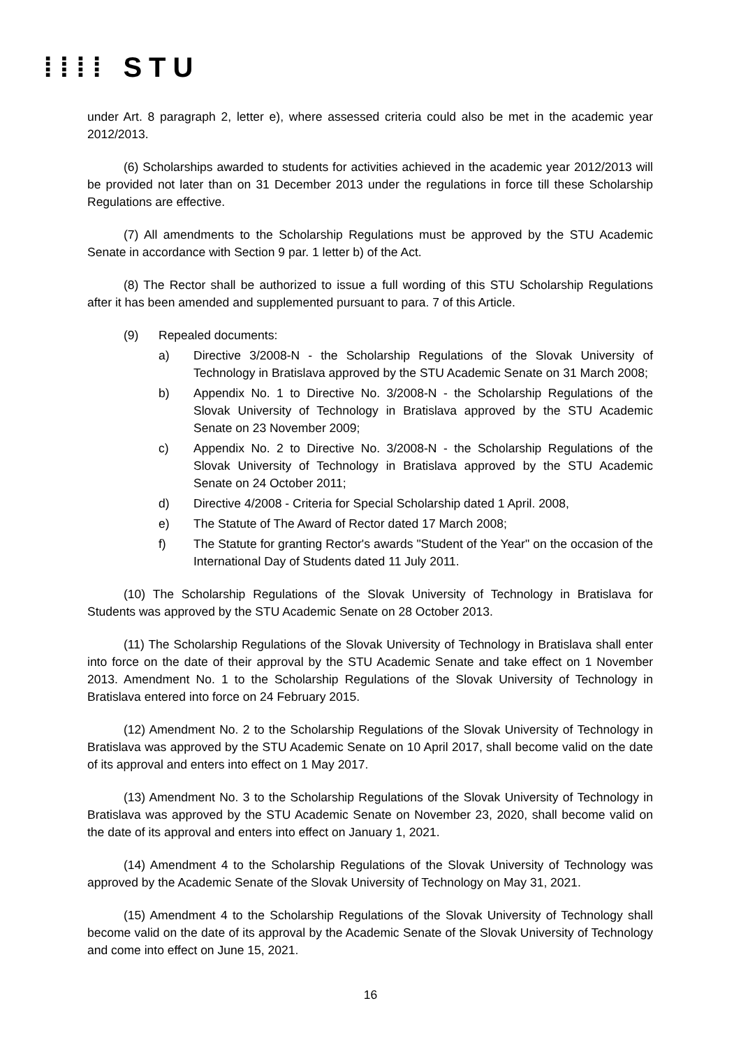⁞⁞⁞⁞ STU
under Art. 8 paragraph 2, letter e), where assessed criteria could also be met in the academic year 2012/2013.
(6) Scholarships awarded to students for activities achieved in the academic year 2012/2013 will be provided not later than on 31 December 2013 under the regulations in force till these Scholarship Regulations are effective.
(7) All amendments to the Scholarship Regulations must be approved by the STU Academic Senate in accordance with Section 9 par. 1 letter b) of the Act.
(8) The Rector shall be authorized to issue a full wording of this STU Scholarship Regulations after it has been amended and supplemented pursuant to para. 7 of this Article.
(9) Repealed documents:
a) Directive 3/2008-N - the Scholarship Regulations of the Slovak University of Technology in Bratislava approved by the STU Academic Senate on 31 March 2008;
b) Appendix No. 1 to Directive No. 3/2008-N - the Scholarship Regulations of the Slovak University of Technology in Bratislava approved by the STU Academic Senate on 23 November 2009;
c) Appendix No. 2 to Directive No. 3/2008-N - the Scholarship Regulations of the Slovak University of Technology in Bratislava approved by the STU Academic Senate on 24 October 2011;
d) Directive 4/2008 - Criteria for Special Scholarship dated 1 April. 2008,
e) The Statute of The Award of Rector dated 17 March 2008;
f) The Statute for granting Rector's awards "Student of the Year" on the occasion of the International Day of Students dated 11 July 2011.
(10) The Scholarship Regulations of the Slovak University of Technology in Bratislava for Students was approved by the STU Academic Senate on 28 October 2013.
(11) The Scholarship Regulations of the Slovak University of Technology in Bratislava shall enter into force on the date of their approval by the STU Academic Senate and take effect on 1 November 2013. Amendment No. 1 to the Scholarship Regulations of the Slovak University of Technology in Bratislava entered into force on 24 February 2015.
(12) Amendment No. 2 to the Scholarship Regulations of the Slovak University of Technology in Bratislava was approved by the STU Academic Senate on 10 April 2017, shall become valid on the date of its approval and enters into effect on 1 May 2017.
(13) Amendment No. 3 to the Scholarship Regulations of the Slovak University of Technology in Bratislava was approved by the STU Academic Senate on November 23, 2020, shall become valid on the date of its approval and enters into effect on January 1, 2021.
(14) Amendment 4 to the Scholarship Regulations of the Slovak University of Technology was approved by the Academic Senate of the Slovak University of Technology on May 31, 2021.
(15) Amendment 4 to the Scholarship Regulations of the Slovak University of Technology shall become valid on the date of its approval by the Academic Senate of the Slovak University of Technology and come into effect on June 15, 2021.
16